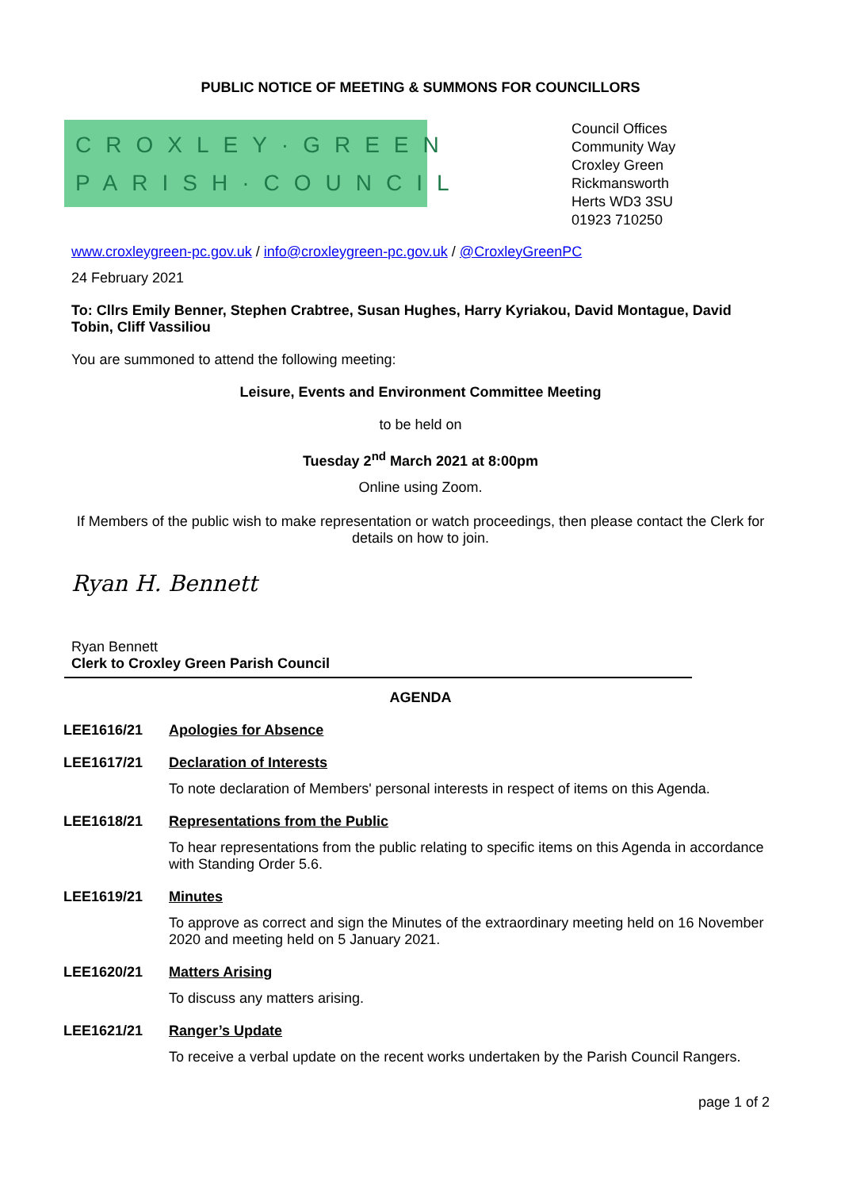PUBLIC NOTICE OF MEETING & SUMMONS FOR COUNCILLORS
CROXLEY·GREEN
PARISH·COUNCIL
Council Offices
Community Way
Croxley Green
Rickmansworth
Herts WD3 3SU
01923 710250
www.croxleygreen-pc.gov.uk / info@croxleygreen-pc.gov.uk / @CroxleyGreenPC
24 February 2021
To: Cllrs Emily Benner, Stephen Crabtree, Susan Hughes, Harry Kyriakou, David Montague, David Tobin, Cliff Vassiliou
You are summoned to attend the following meeting:
Leisure, Events and Environment Committee Meeting
to be held on
Tuesday 2<sup>nd</sup> March 2021 at 8:00pm
Online using Zoom.
If Members of the public wish to make representation or watch proceedings, then please contact the Clerk for details on how to join.
Ryan H. Bennett
Ryan Bennett
Clerk to Croxley Green Parish Council
AGENDA
LEE1616/21 Apologies for Absence
LEE1617/21 Declaration of Interests
To note declaration of Members' personal interests in respect of items on this Agenda.
LEE1618/21 Representations from the Public
To hear representations from the public relating to specific items on this Agenda in accordance with Standing Order 5.6.
LEE1619/21 Minutes
To approve as correct and sign the Minutes of the extraordinary meeting held on 16 November 2020 and meeting held on 5 January 2021.
LEE1620/21 Matters Arising
To discuss any matters arising.
LEE1621/21 Ranger’s Update
To receive a verbal update on the recent works undertaken by the Parish Council Rangers.
page 1 of 2